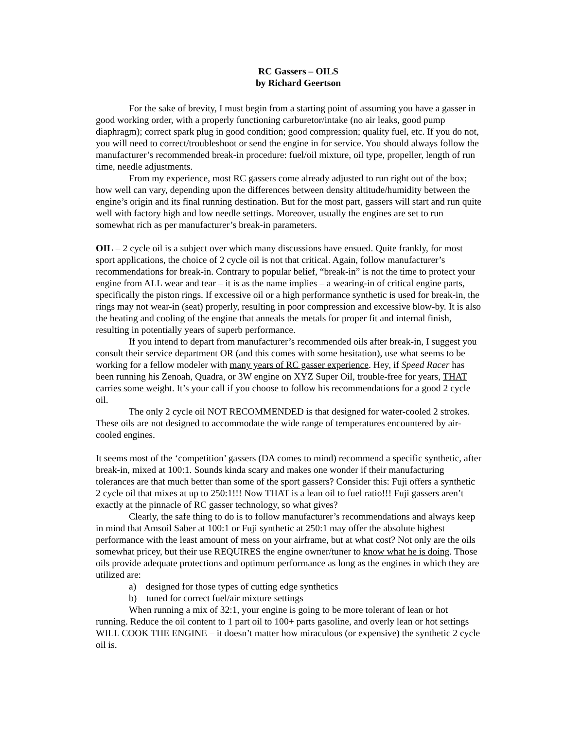RC Gassers – OILS
by Richard Geertson
For the sake of brevity, I must begin from a starting point of assuming you have a gasser in good working order, with a properly functioning carburetor/intake (no air leaks, good pump diaphragm); correct spark plug in good condition; good compression; quality fuel, etc. If you do not, you will need to correct/troubleshoot or send the engine in for service. You should always follow the manufacturer’s recommended break-in procedure: fuel/oil mixture, oil type, propeller, length of run time, needle adjustments.
From my experience, most RC gassers come already adjusted to run right out of the box; how well can vary, depending upon the differences between density altitude/humidity between the engine’s origin and its final running destination. But for the most part, gassers will start and run quite well with factory high and low needle settings. Moreover, usually the engines are set to run somewhat rich as per manufacturer’s break-in parameters.
OIL – 2 cycle oil is a subject over which many discussions have ensued. Quite frankly, for most sport applications, the choice of 2 cycle oil is not that critical. Again, follow manufacturer’s recommendations for break-in. Contrary to popular belief, “break-in” is not the time to protect your engine from ALL wear and tear – it is as the name implies – a wearing-in of critical engine parts, specifically the piston rings. If excessive oil or a high performance synthetic is used for break-in, the rings may not wear-in (seat) properly, resulting in poor compression and excessive blow-by. It is also the heating and cooling of the engine that anneals the metals for proper fit and internal finish, resulting in potentially years of superb performance.
If you intend to depart from manufacturer’s recommended oils after break-in, I suggest you consult their service department OR (and this comes with some hesitation), use what seems to be working for a fellow modeler with many years of RC gasser experience. Hey, if Speed Racer has been running his Zenoah, Quadra, or 3W engine on XYZ Super Oil, trouble-free for years, THAT carries some weight. It’s your call if you choose to follow his recommendations for a good 2 cycle oil.
The only 2 cycle oil NOT RECOMMENDED is that designed for water-cooled 2 strokes. These oils are not designed to accommodate the wide range of temperatures encountered by air-cooled engines.
It seems most of the ‘competition’ gassers (DA comes to mind) recommend a specific synthetic, after break-in, mixed at 100:1. Sounds kinda scary and makes one wonder if their manufacturing tolerances are that much better than some of the sport gassers? Consider this: Fuji offers a synthetic 2 cycle oil that mixes at up to 250:1!!! Now THAT is a lean oil to fuel ratio!!! Fuji gassers aren’t exactly at the pinnacle of RC gasser technology, so what gives?
Clearly, the safe thing to do is to follow manufacturer’s recommendations and always keep in mind that Amsoil Saber at 100:1 or Fuji synthetic at 250:1 may offer the absolute highest performance with the least amount of mess on your airframe, but at what cost? Not only are the oils somewhat pricey, but their use REQUIRES the engine owner/tuner to know what he is doing. Those oils provide adequate protections and optimum performance as long as the engines in which they are utilized are:
a) designed for those types of cutting edge synthetics
b) tuned for correct fuel/air mixture settings
When running a mix of 32:1, your engine is going to be more tolerant of lean or hot running. Reduce the oil content to 1 part oil to 100+ parts gasoline, and overly lean or hot settings WILL COOK THE ENGINE – it doesn’t matter how miraculous (or expensive) the synthetic 2 cycle oil is.